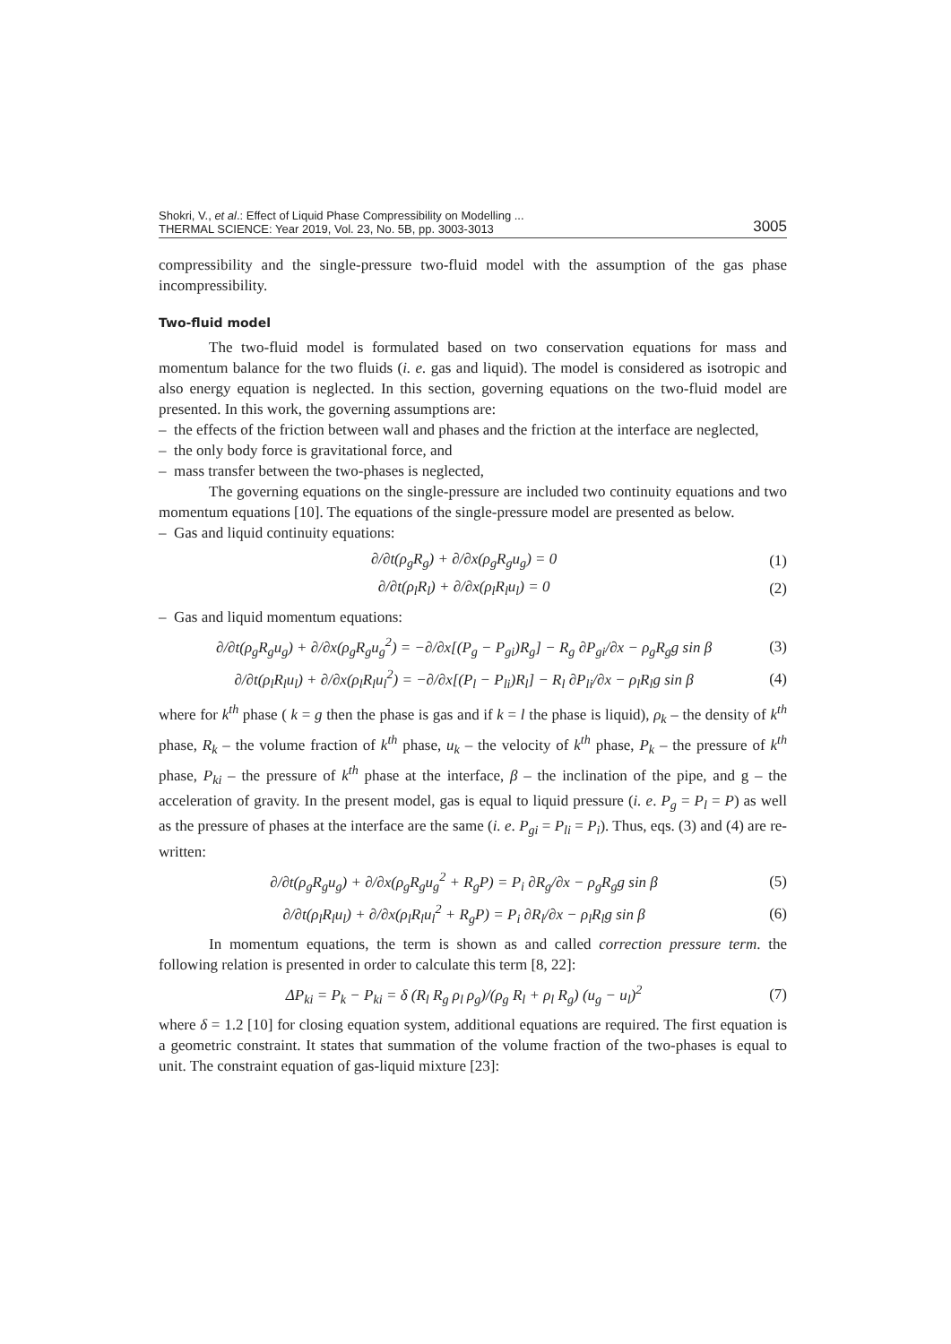Shokri, V., et al.: Effect of Liquid Phase Compressibility on Modelling ...
THERMAL SCIENCE: Year 2019, Vol. 23, No. 5B, pp. 3003-3013
3005
compressibility and the single-pressure two-fluid model with the assumption of the gas phase incompressibility.
Two-fluid model
The two-fluid model is formulated based on two conservation equations for mass and momentum balance for the two fluids (i. e. gas and liquid). The model is considered as isotropic and also energy equation is neglected. In this section, governing equations on the two-fluid model are presented. In this work, the governing assumptions are:
– the effects of the friction between wall and phases and the friction at the interface are neglected,
– the only body force is gravitational force, and
– mass transfer between the two-phases is neglected,
The governing equations on the single-pressure are included two continuity equations and two momentum equations [10]. The equations of the single-pressure model are presented as below.
– Gas and liquid continuity equations:
∂/∂t(ρ<sub>g</sub>R<sub>g</sub>) + ∂/∂x(ρ<sub>g</sub>R<sub>g</sub>u<sub>g</sub>) = 0 (1)
∂/∂t(ρ<sub>l</sub>R<sub>l</sub>) + ∂/∂x(ρ<sub>l</sub>R<sub>l</sub>u<sub>l</sub>) = 0 (2)
– Gas and liquid momentum equations:
∂/∂t(ρ<sub>g</sub>R<sub>g</sub>u<sub>g</sub>) + ∂/∂x(ρ<sub>g</sub>R<sub>g</sub>u<sub>g</sub><sup>2</sup>) = −∂/∂x[(P<sub>g</sub> − P<sub>gi</sub>)R<sub>g</sub>] − R<sub>g</sub> ∂P<sub>gi</sub>/∂x − ρ<sub>g</sub>R<sub>g</sub>g sin β
(3)
∂/∂t(ρ<sub>l</sub>R<sub>l</sub>u<sub>l</sub>) + ∂/∂x(ρ<sub>l</sub>R<sub>l</sub>u<sub>l</sub><sup>2</sup>) = −∂/∂x[(P<sub>l</sub> − P<sub>li</sub>)R<sub>l</sub>] − R<sub>l</sub> ∂P<sub>li</sub>/∂x − ρ<sub>l</sub>R<sub>l</sub>g sin β
(4)
where for k<sup>th</sup> phase ( k = g then the phase is gas and if k = l the phase is liquid), ρ<sub>k</sub> – the density of k<sup>th</sup> phase, R<sub>k</sub> – the volume fraction of k<sup>th</sup> phase, u<sub>k</sub> – the velocity of k<sup>th</sup> phase, P<sub>k</sub> – the pressure of k<sup>th</sup> phase, P<sub>ki</sub> – the pressure of k<sup>th</sup> phase at the interface, β – the inclination of the pipe, and g – the acceleration of gravity. In the present model, gas is equal to liquid pressure (i. e. P<sub>g</sub> = P<sub>l</sub> = P) as well as the pressure of phases at the interface are the same (i. e. P<sub>gi</sub> = P<sub>li</sub> = P<sub>i</sub>). Thus, eqs. (3) and (4) are re-written:
∂/∂t(ρ<sub>g</sub>R<sub>g</sub>u<sub>g</sub>) + ∂/∂x(ρ<sub>g</sub>R<sub>g</sub>u<sub>g</sub><sup>2</sup> + R<sub>g</sub>P) = P<sub>i</sub> ∂R<sub>g</sub>/∂x − ρ<sub>g</sub>R<sub>g</sub>g sin β
(5)
∂/∂t(ρ<sub>l</sub>R<sub>l</sub>u<sub>l</sub>) + ∂/∂x(ρ<sub>l</sub>R<sub>l</sub>u<sub>l</sub><sup>2</sup> + R<sub>g</sub>P) = P<sub>i</sub> ∂R<sub>l</sub>/∂x − ρ<sub>l</sub>R<sub>l</sub>g sin β
(6)
In momentum equations, the term is shown as and called correction pressure term. the following relation is presented in order to calculate this term [8, 22]:
ΔP<sub>ki</sub> = P<sub>k</sub> − P<sub>ki</sub> = δ (R<sub>l</sub> R<sub>g</sub> ρ<sub>l</sub> ρ<sub>g</sub>)/(ρ<sub>g</sub> R<sub>l</sub> + ρ<sub>l</sub> R<sub>g</sub>) (u<sub>g</sub> − u<sub>l</sub>)<sup>2</sup>
(7)
where δ = 1.2 [10] for closing equation system, additional equations are required. The first equation is a geometric constraint. It states that summation of the volume fraction of the two-phases is equal to unit. The constraint equation of gas-liquid mixture [23]: